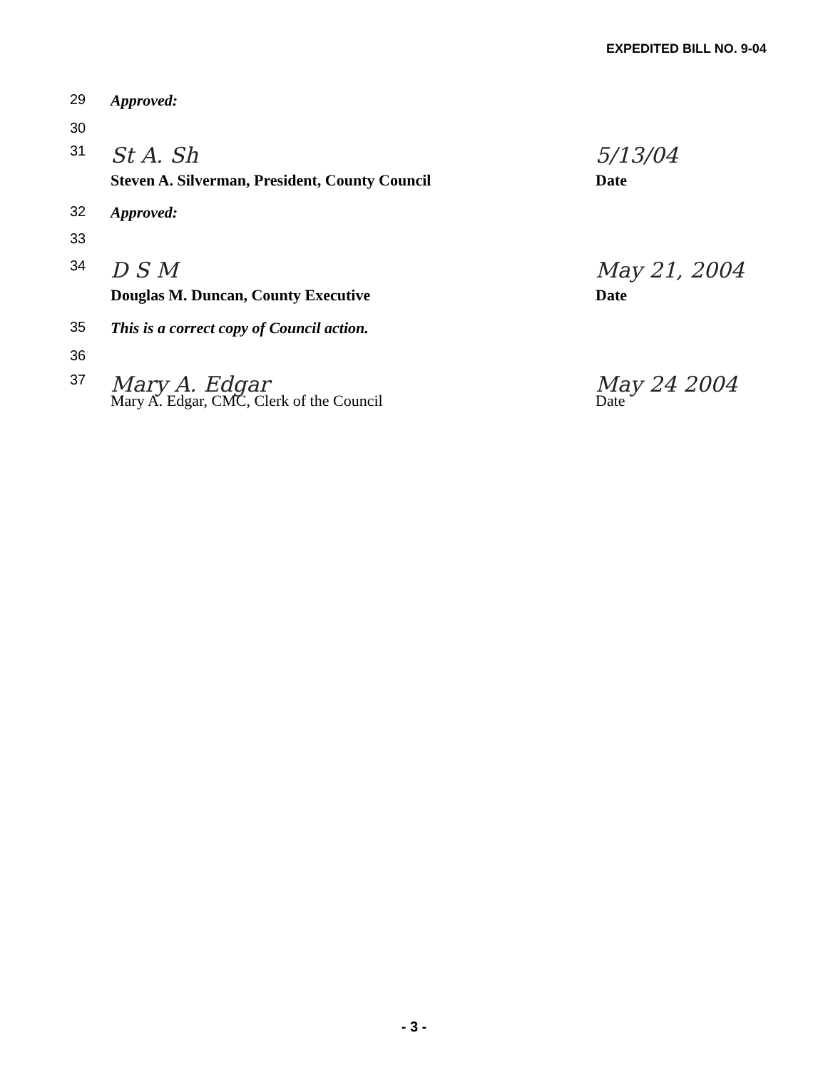EXPEDITED BILL NO. 9-04
29 Approved:
30
31
St A. Sh
Steven A. Silverman, President, County Council
5/13/04
Date
32 Approved:
33
34
D S M
Douglas M. Duncan, County Executive
May 21, 2004
Date
35 This is a correct copy of Council action.
36
37
Mary A. Edgar
Mary A. Edgar, CMC, Clerk of the Council
May 24 2004
Date
- 3 -